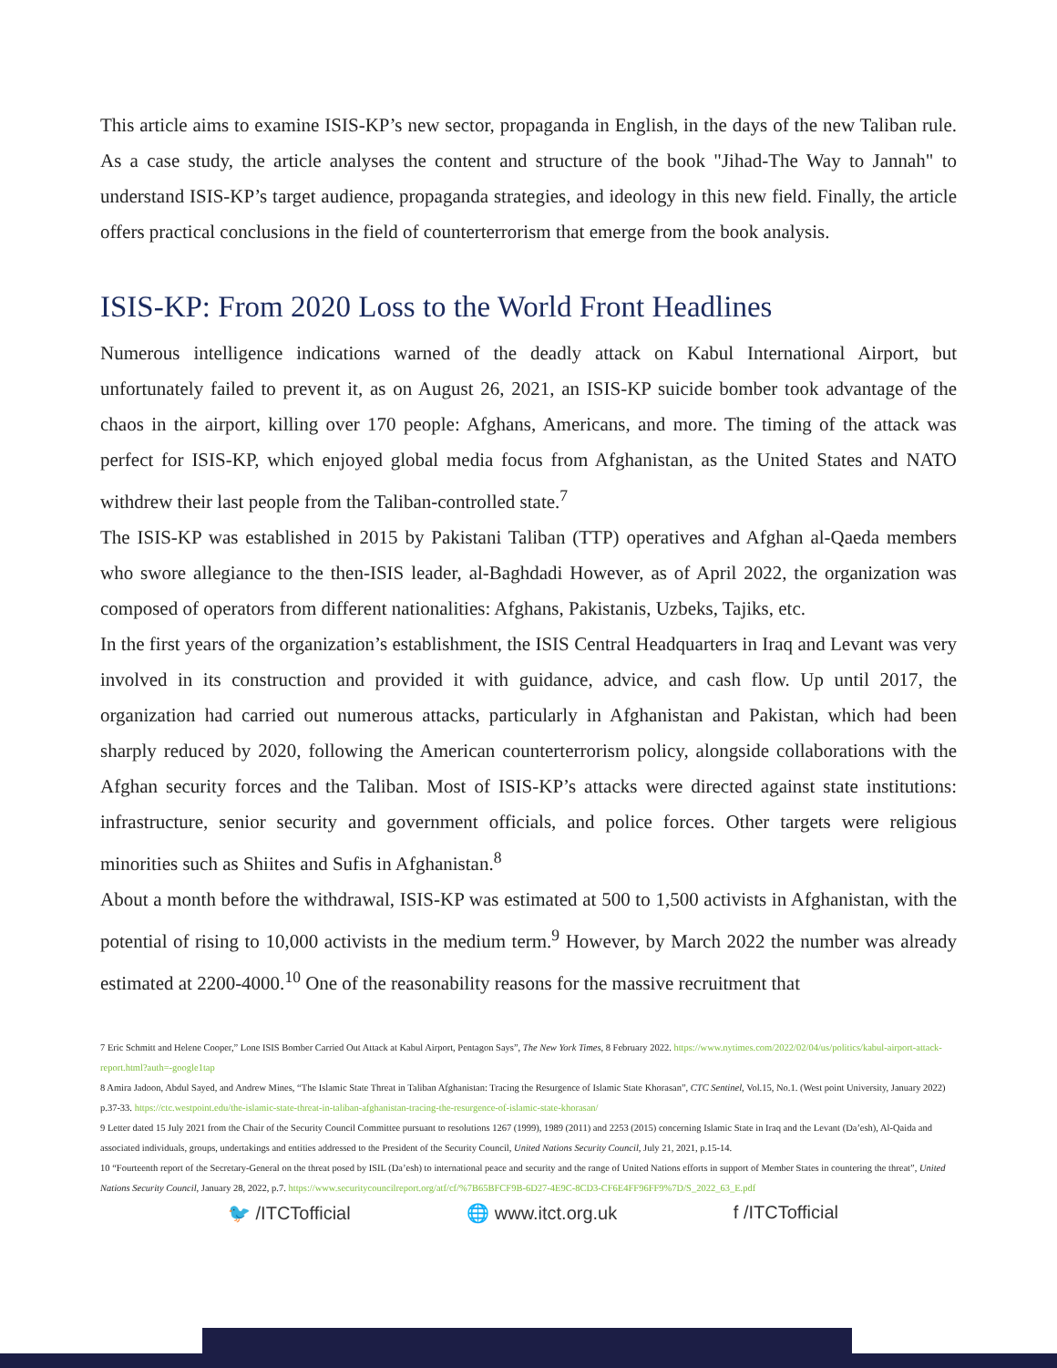This article aims to examine ISIS-KP’s new sector, propaganda in English, in the days of the new Taliban rule. As a case study, the article analyses the content and structure of the book "Jihad-The Way to Jannah" to understand ISIS-KP’s target audience, propaganda strategies, and ideology in this new field. Finally, the article offers practical conclusions in the field of counterterrorism that emerge from the book analysis.
ISIS-KP: From 2020 Loss to the World Front Headlines
Numerous intelligence indications warned of the deadly attack on Kabul International Airport, but unfortunately failed to prevent it, as on August 26, 2021, an ISIS-KP suicide bomber took advantage of the chaos in the airport, killing over 170 people: Afghans, Americans, and more. The timing of the attack was perfect for ISIS-KP, which enjoyed global media focus from Afghanistan, as the United States and NATO withdrew their last people from the Taliban-controlled state.<sup>7</sup>
The ISIS-KP was established in 2015 by Pakistani Taliban (TTP) operatives and Afghan al-Qaeda members who swore allegiance to the then-ISIS leader, al-Baghdadi However, as of April 2022, the organization was composed of operators from different nationalities: Afghans, Pakistanis, Uzbeks, Tajiks, etc.
In the first years of the organization’s establishment, the ISIS Central Headquarters in Iraq and Levant was very involved in its construction and provided it with guidance, advice, and cash flow. Up until 2017, the organization had carried out numerous attacks, particularly in Afghanistan and Pakistan, which had been sharply reduced by 2020, following the American counterterrorism policy, alongside collaborations with the Afghan security forces and the Taliban. Most of ISIS-KP’s attacks were directed against state institutions: infrastructure, senior security and government officials, and police forces. Other targets were religious minorities such as Shiites and Sufis in Afghanistan.<sup>8</sup>
About a month before the withdrawal, ISIS-KP was estimated at 500 to 1,500 activists in Afghanistan, with the potential of rising to 10,000 activists in the medium term.<sup>9</sup> However, by March 2022 the number was already estimated at 2200-4000.<sup>10</sup> One of the reasonability reasons for the massive recruitment that
7 Eric Schmitt and Helene Cooper,” Lone ISIS Bomber Carried Out Attack at Kabul Airport, Pentagon Says”, The New York Times, 8 February 2022. https://www.nytimes.com/2022/02/04/us/politics/kabul-airport-attack-report.html?auth=-google1tap
8 Amira Jadoon, Abdul Sayed, and Andrew Mines, “The Islamic State Threat in Taliban Afghanistan: Tracing the Resurgence of Islamic State Khorasan”, CTC Sentinel, Vol.15, No.1. (West point University, January 2022) p.37-33. https://ctc.westpoint.edu/the-islamic-state-threat-in-taliban-afghanistan-tracing-the-resurgence-of-islamic-state-khorasan/
9 Letter dated 15 July 2021 from the Chair of the Security Council Committee pursuant to resolutions 1267 (1999), 1989 (2011) and 2253 (2015) concerning Islamic State in Iraq and the Levant (Da’esh), Al-Qaida and associated individuals, groups, undertakings and entities addressed to the President of the Security Council, United Nations Security Council, July 21, 2021, p.15-14.
10 “Fourteenth report of the Secretary-General on the threat posed by ISIL (Da’esh) to international peace and security and the range of United Nations efforts in support of Member States in countering the threat”, United Nations Security Council, January 28, 2022, p.7. https://www.securitycouncilreport.org/atf/cf/%7B65BFCF9B-6D27-4E9C-8CD3-CF6E4FF96FF9%7D/S_2022_63_E.pdf
🐦 /ITCTofficial 🌐 www.itct.org.uk f /ITCTofficial